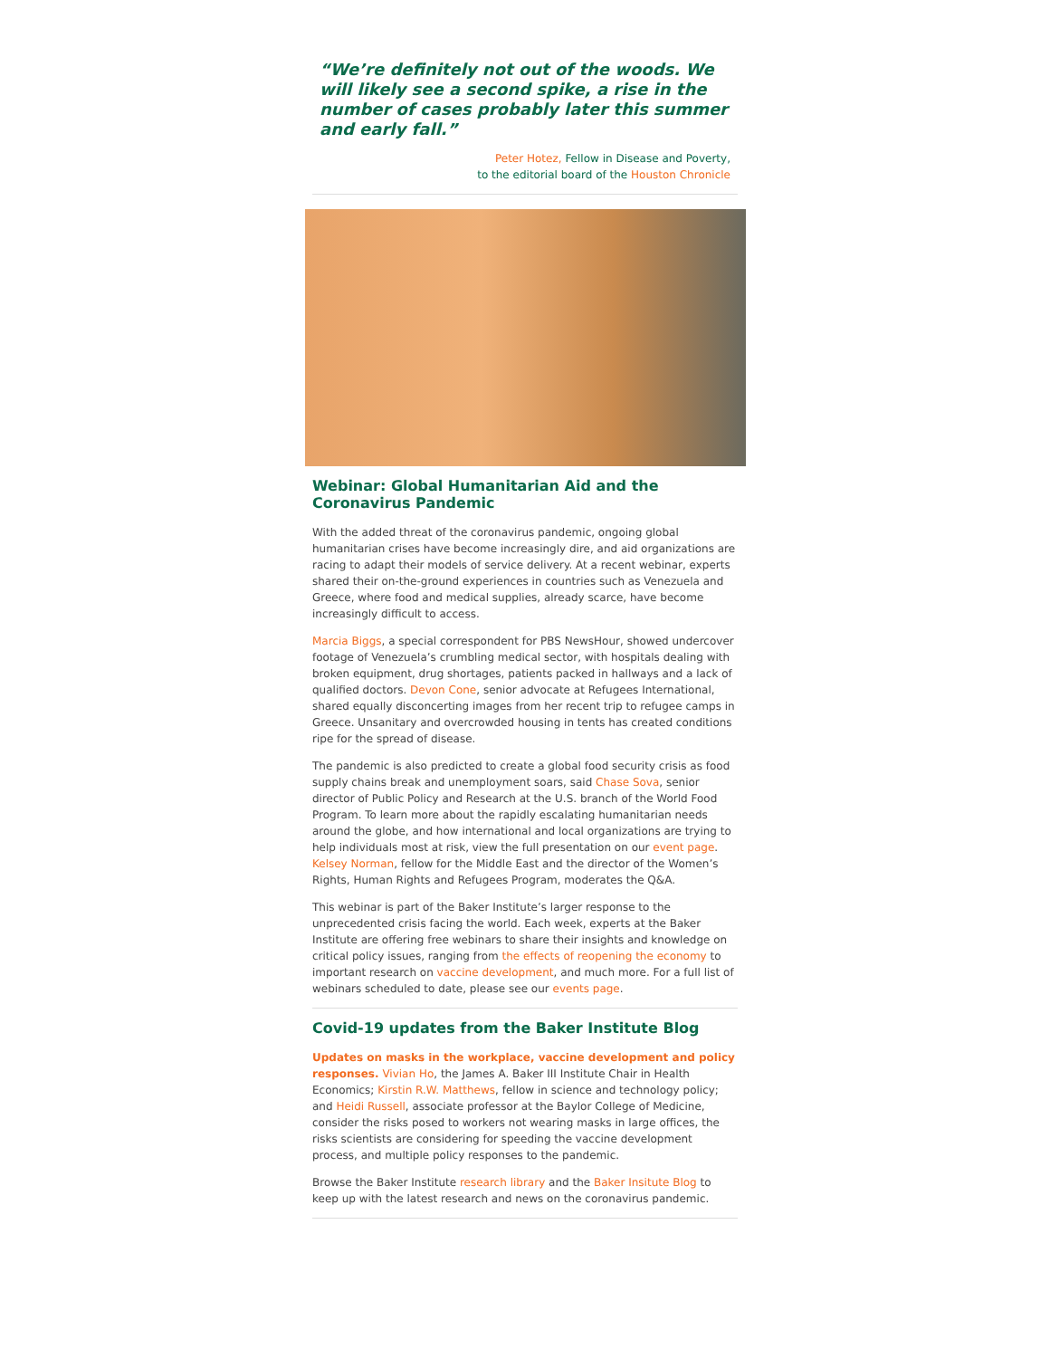“We’re definitely not out of the woods. We will likely see a second spike, a rise in the number of cases probably later this summer and early fall.”
Peter Hotez, Fellow in Disease and Poverty,
to the editorial board of the Houston Chronicle
Webinar: Global Humanitarian Aid and the Coronavirus Pandemic
With the added threat of the coronavirus pandemic, ongoing global humanitarian crises have become increasingly dire, and aid organizations are racing to adapt their models of service delivery. At a recent webinar, experts shared their on-the-ground experiences in countries such as Venezuela and Greece, where food and medical supplies, already scarce, have become increasingly difficult to access.
Marcia Biggs, a special correspondent for PBS NewsHour, showed undercover footage of Venezuela’s crumbling medical sector, with hospitals dealing with broken equipment, drug shortages, patients packed in hallways and a lack of qualified doctors. Devon Cone, senior advocate at Refugees International, shared equally disconcerting images from her recent trip to refugee camps in Greece. Unsanitary and overcrowded housing in tents has created conditions ripe for the spread of disease.
The pandemic is also predicted to create a global food security crisis as food supply chains break and unemployment soars, said Chase Sova, senior director of Public Policy and Research at the U.S. branch of the World Food Program. To learn more about the rapidly escalating humanitarian needs around the globe, and how international and local organizations are trying to help individuals most at risk, view the full presentation on our event page. Kelsey Norman, fellow for the Middle East and the director of the Women’s Rights, Human Rights and Refugees Program, moderates the Q&A.
This webinar is part of the Baker Institute’s larger response to the unprecedented crisis facing the world. Each week, experts at the Baker Institute are offering free webinars to share their insights and knowledge on critical policy issues, ranging from the effects of reopening the economy to important research on vaccine development, and much more. For a full list of webinars scheduled to date, please see our events page.
Covid-19 updates from the Baker Institute Blog
Updates on masks in the workplace, vaccine development and policy responses. Vivian Ho, the James A. Baker III Institute Chair in Health Economics; Kirstin R.W. Matthews, fellow in science and technology policy; and Heidi Russell, associate professor at the Baylor College of Medicine, consider the risks posed to workers not wearing masks in large offices, the risks scientists are considering for speeding the vaccine development process, and multiple policy responses to the pandemic.
Browse the Baker Institute research library and the Baker Insitute Blog to keep up with the latest research and news on the coronavirus pandemic.